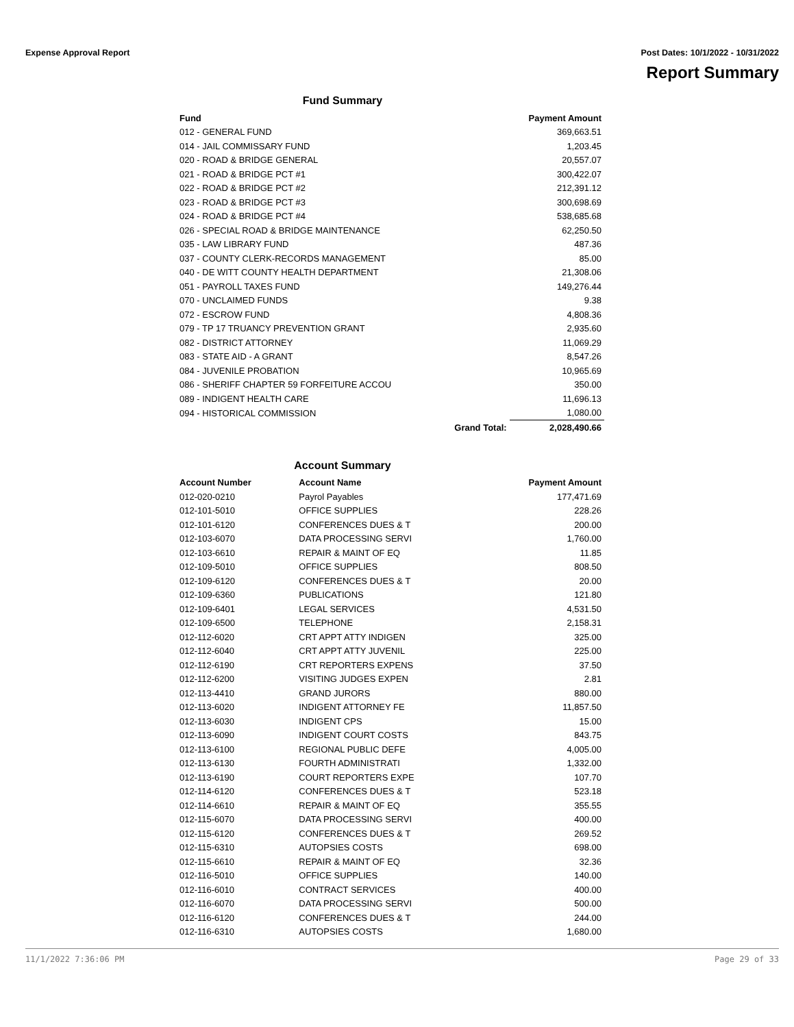Expense Approval Report Post Dates: 10/1/2022 - 10/31/2022
Report Summary
Fund Summary
| Fund | | Payment Amount |
| --- | --- | --- |
| 012 - GENERAL FUND | | 369,663.51 |
| 014 - JAIL COMMISSARY FUND | | 1,203.45 |
| 020 - ROAD & BRIDGE GENERAL | | 20,557.07 |
| 021 - ROAD & BRIDGE PCT #1 | | 300,422.07 |
| 022 - ROAD & BRIDGE PCT #2 | | 212,391.12 |
| 023 - ROAD & BRIDGE PCT #3 | | 300,698.69 |
| 024 - ROAD & BRIDGE PCT #4 | | 538,685.68 |
| 026 - SPECIAL ROAD & BRIDGE MAINTENANCE | | 62,250.50 |
| 035 - LAW LIBRARY FUND | | 487.36 |
| 037 - COUNTY CLERK-RECORDS MANAGEMENT | | 85.00 |
| 040 - DE WITT COUNTY HEALTH DEPARTMENT | | 21,308.06 |
| 051 - PAYROLL TAXES FUND | | 149,276.44 |
| 070 - UNCLAIMED FUNDS | | 9.38 |
| 072 - ESCROW FUND | | 4,808.36 |
| 079 - TP 17 TRUANCY PREVENTION GRANT | | 2,935.60 |
| 082 - DISTRICT ATTORNEY | | 11,069.29 |
| 083 - STATE AID - A GRANT | | 8,547.26 |
| 084 - JUVENILE PROBATION | | 10,965.69 |
| 086 - SHERIFF CHAPTER 59 FORFEITURE ACCOU | | 350.00 |
| 089 - INDIGENT HEALTH CARE | | 11,696.13 |
| 094 - HISTORICAL COMMISSION | | 1,080.00 |
| | Grand Total: | 2,028,490.66 |
Account Summary
| Account Number | Account Name | Payment Amount |
| --- | --- | --- |
| 012-020-0210 | Payrol Payables | 177,471.69 |
| 012-101-5010 | OFFICE SUPPLIES | 228.26 |
| 012-101-6120 | CONFERENCES DUES & T | 200.00 |
| 012-103-6070 | DATA PROCESSING SERVI | 1,760.00 |
| 012-103-6610 | REPAIR & MAINT OF EQ | 11.85 |
| 012-109-5010 | OFFICE SUPPLIES | 808.50 |
| 012-109-6120 | CONFERENCES DUES & T | 20.00 |
| 012-109-6360 | PUBLICATIONS | 121.80 |
| 012-109-6401 | LEGAL SERVICES | 4,531.50 |
| 012-109-6500 | TELEPHONE | 2,158.31 |
| 012-112-6020 | CRT APPT ATTY INDIGEN | 325.00 |
| 012-112-6040 | CRT APPT ATTY JUVENIL | 225.00 |
| 012-112-6190 | CRT REPORTERS EXPENS | 37.50 |
| 012-112-6200 | VISITING JUDGES EXPEN | 2.81 |
| 012-113-4410 | GRAND JURORS | 880.00 |
| 012-113-6020 | INDIGENT ATTORNEY FE | 11,857.50 |
| 012-113-6030 | INDIGENT CPS | 15.00 |
| 012-113-6090 | INDIGENT COURT COSTS | 843.75 |
| 012-113-6100 | REGIONAL PUBLIC DEFE | 4,005.00 |
| 012-113-6130 | FOURTH ADMINISTRATI | 1,332.00 |
| 012-113-6190 | COURT REPORTERS EXPE | 107.70 |
| 012-114-6120 | CONFERENCES DUES & T | 523.18 |
| 012-114-6610 | REPAIR & MAINT OF EQ | 355.55 |
| 012-115-6070 | DATA PROCESSING SERVI | 400.00 |
| 012-115-6120 | CONFERENCES DUES & T | 269.52 |
| 012-115-6310 | AUTOPSIES COSTS | 698.00 |
| 012-115-6610 | REPAIR & MAINT OF EQ | 32.36 |
| 012-116-5010 | OFFICE SUPPLIES | 140.00 |
| 012-116-6010 | CONTRACT SERVICES | 400.00 |
| 012-116-6070 | DATA PROCESSING SERVI | 500.00 |
| 012-116-6120 | CONFERENCES DUES & T | 244.00 |
| 012-116-6310 | AUTOPSIES COSTS | 1,680.00 |
11/1/2022 7:36:06 PM Page 29 of 33